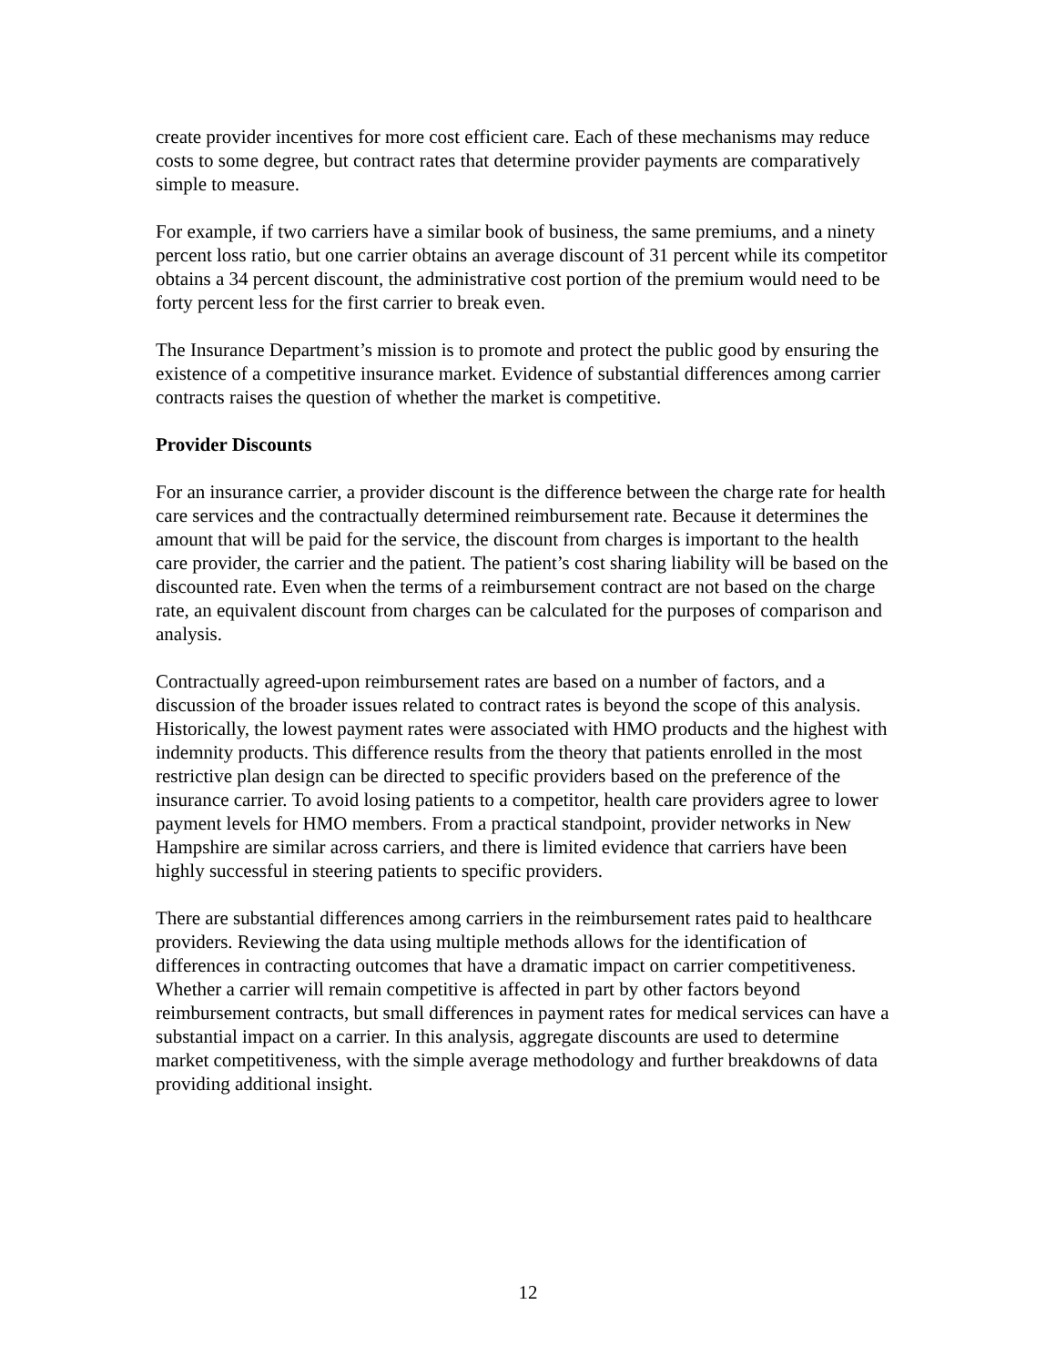create provider incentives for more cost efficient care. Each of these mechanisms may reduce costs to some degree, but contract rates that determine provider payments are comparatively simple to measure.
For example, if two carriers have a similar book of business, the same premiums, and a ninety percent loss ratio, but one carrier obtains an average discount of 31 percent while its competitor obtains a 34 percent discount, the administrative cost portion of the premium would need to be forty percent less for the first carrier to break even.
The Insurance Department’s mission is to promote and protect the public good by ensuring the existence of a competitive insurance market. Evidence of substantial differences among carrier contracts raises the question of whether the market is competitive.
Provider Discounts
For an insurance carrier, a provider discount is the difference between the charge rate for health care services and the contractually determined reimbursement rate. Because it determines the amount that will be paid for the service, the discount from charges is important to the health care provider, the carrier and the patient. The patient’s cost sharing liability will be based on the discounted rate. Even when the terms of a reimbursement contract are not based on the charge rate, an equivalent discount from charges can be calculated for the purposes of comparison and analysis.
Contractually agreed-upon reimbursement rates are based on a number of factors, and a discussion of the broader issues related to contract rates is beyond the scope of this analysis. Historically, the lowest payment rates were associated with HMO products and the highest with indemnity products. This difference results from the theory that patients enrolled in the most restrictive plan design can be directed to specific providers based on the preference of the insurance carrier. To avoid losing patients to a competitor, health care providers agree to lower payment levels for HMO members. From a practical standpoint, provider networks in New Hampshire are similar across carriers, and there is limited evidence that carriers have been highly successful in steering patients to specific providers.
There are substantial differences among carriers in the reimbursement rates paid to healthcare providers. Reviewing the data using multiple methods allows for the identification of differences in contracting outcomes that have a dramatic impact on carrier competitiveness. Whether a carrier will remain competitive is affected in part by other factors beyond reimbursement contracts, but small differences in payment rates for medical services can have a substantial impact on a carrier. In this analysis, aggregate discounts are used to determine market competitiveness, with the simple average methodology and further breakdowns of data providing additional insight.
12